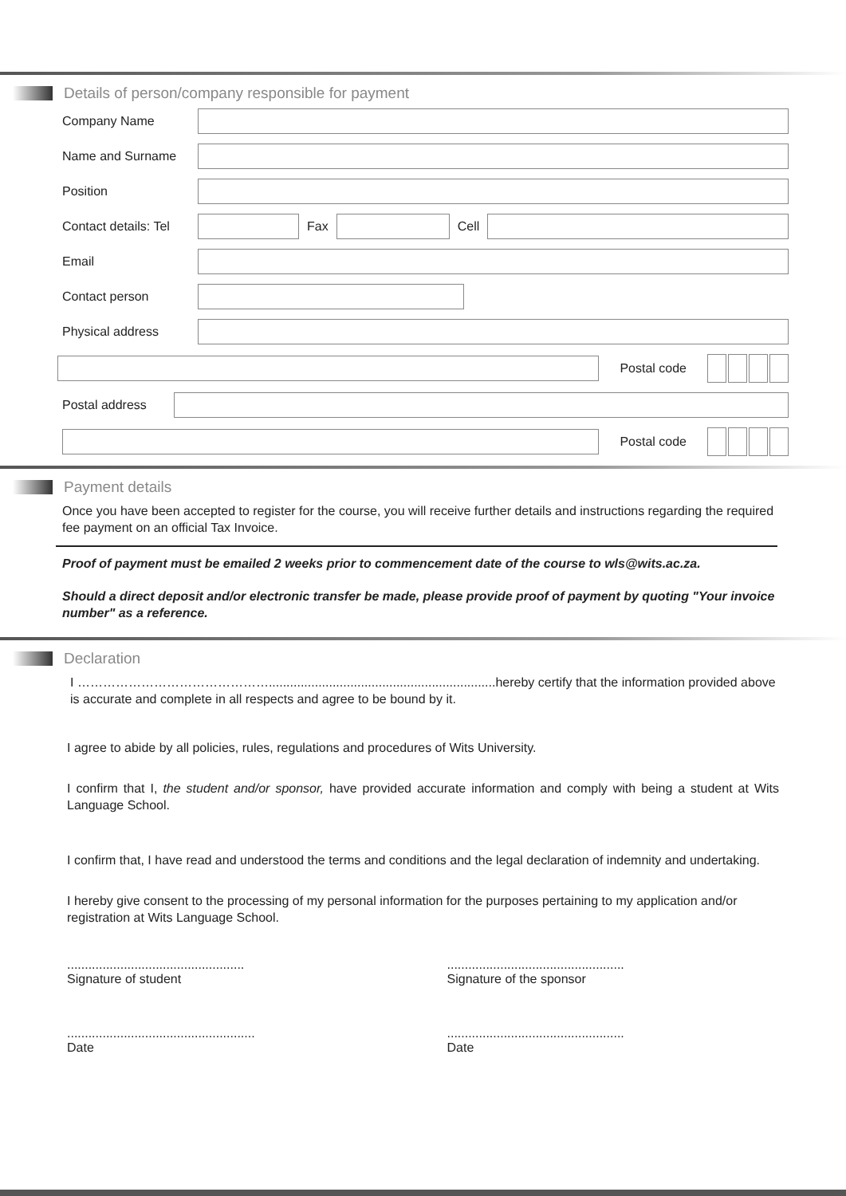Details of person/company responsible for payment
Company Name
Name and Surname
Position
Contact details: Tel
Fax Cell
Email
Contact person
Physical address
Postal code
Postal address
Postal code
Payment details
Once you have been accepted to register for the course, you will receive further details and instructions regarding the required fee payment on an official Tax Invoice.
Proof of payment must be emailed 2 weeks prior to commencement date of the course to wls@wits.ac.za.
Should a direct deposit and/or electronic transfer be made, please provide proof of payment by quoting "Your invoice number" as a reference.
Declaration
I ………………………………………................................................................hereby certify that the information provided above is accurate and complete in all respects and agree to be bound by it.
I agree to abide by all policies, rules, regulations and procedures of Wits University.
I confirm that I, the student and/or sponsor, have provided accurate information and comply with being a student at Wits Language School.
I confirm that, I have read and understood the terms and conditions and the legal declaration of indemnity and undertaking.
I hereby give consent to the processing of my personal information for the purposes pertaining to my application and/or registration at Wits Language School.
..................................................
Signature of student
..................................................
Signature of the sponsor
.....................................................
Date
..................................................
Date